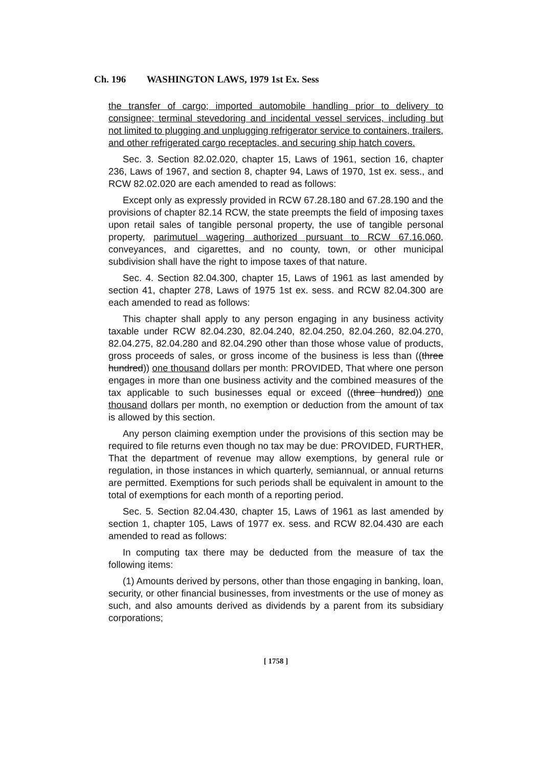Ch. 196 WASHINGTON LAWS, 1979 1st Ex. Sess
the transfer of cargo; imported automobile handling prior to delivery to consignee; terminal stevedoring and incidental vessel services, including but not limited to plugging and unplugging refrigerator service to containers, trailers, and other refrigerated cargo receptacles, and securing ship hatch covers.
Sec. 3. Section 82.02.020, chapter 15, Laws of 1961, section 16, chapter 236, Laws of 1967, and section 8, chapter 94, Laws of 1970, 1st ex. sess., and RCW 82.02.020 are each amended to read as follows:
Except only as expressly provided in RCW 67.28.180 and 67.28.190 and the provisions of chapter 82.14 RCW, the state preempts the field of imposing taxes upon retail sales of tangible personal property, the use of tangible personal property, parimutuel wagering authorized pursuant to RCW 67.16.060, conveyances, and cigarettes, and no county, town, or other municipal subdivision shall have the right to impose taxes of that nature.
Sec. 4. Section 82.04.300, chapter 15, Laws of 1961 as last amended by section 41, chapter 278, Laws of 1975 1st ex. sess. and RCW 82.04.300 are each amended to read as follows:
This chapter shall apply to any person engaging in any business activity taxable under RCW 82.04.230, 82.04.240, 82.04.250, 82.04.260, 82.04.270, 82.04.275, 82.04.280 and 82.04.290 other than those whose value of products, gross proceeds of sales, or gross income of the business is less than ((three hundred)) one thousand dollars per month: PROVIDED, That where one person engages in more than one business activity and the combined measures of the tax applicable to such businesses equal or exceed ((three hundred)) one thousand dollars per month, no exemption or deduction from the amount of tax is allowed by this section.
Any person claiming exemption under the provisions of this section may be required to file returns even though no tax may be due: PROVIDED, FURTHER, That the department of revenue may allow exemptions, by general rule or regulation, in those instances in which quarterly, semiannual, or annual returns are permitted. Exemptions for such periods shall be equivalent in amount to the total of exemptions for each month of a reporting period.
Sec. 5. Section 82.04.430, chapter 15, Laws of 1961 as last amended by section 1, chapter 105, Laws of 1977 ex. sess. and RCW 82.04.430 are each amended to read as follows:
In computing tax there may be deducted from the measure of tax the following items:
(1) Amounts derived by persons, other than those engaging in banking, loan, security, or other financial businesses, from investments or the use of money as such, and also amounts derived as dividends by a parent from its subsidiary corporations;
[ 1758 ]